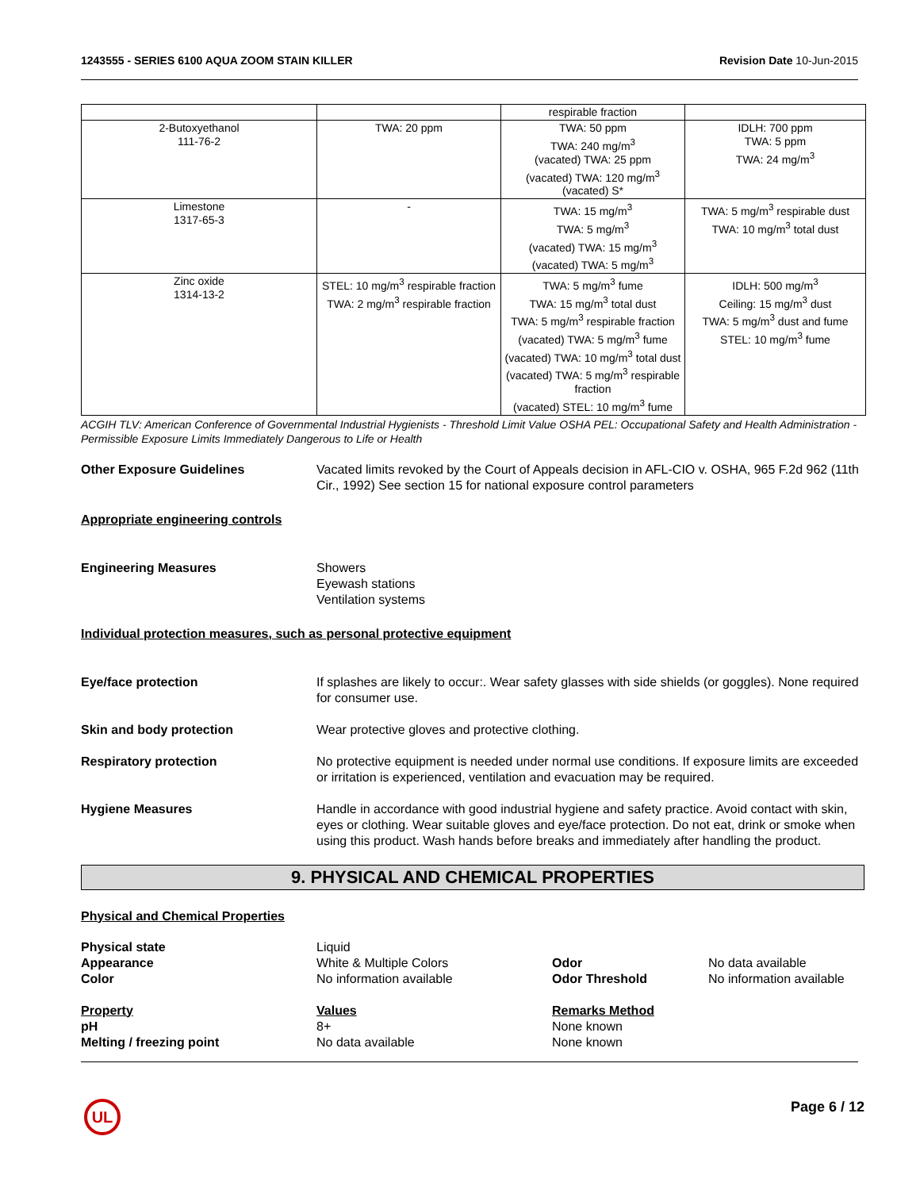1243555 - SERIES 6100 AQUA ZOOM STAIN KILLER Revision Date 10-Jun-2015
| | | respirable fraction | |
| 2-Butoxyethanol 111-76-2 | TWA: 20 ppm | TWA: 50 ppm TWA: 240 mg/m<sup>3</sup> (vacated) TWA: 25 ppm (vacated) TWA: 120 mg/m<sup>3</sup> (vacated) S* | IDLH: 700 ppm TWA: 5 ppm TWA: 24 mg/m<sup>3</sup> |
| Limestone 1317-65-3 | - | TWA: 15 mg/m<sup>3</sup> TWA: 5 mg/m<sup>3</sup> (vacated) TWA: 15 mg/m<sup>3</sup> (vacated) TWA: 5 mg/m<sup>3</sup> | TWA: 5 mg/m<sup>3</sup> respirable dust TWA: 10 mg/m<sup>3</sup> total dust |
| Zinc oxide 1314-13-2 | STEL: 10 mg/m<sup>3</sup> respirable fraction TWA: 2 mg/m<sup>3</sup> respirable fraction | TWA: 5 mg/m<sup>3</sup> fume TWA: 15 mg/m<sup>3</sup> total dust TWA: 5 mg/m<sup>3</sup> respirable fraction (vacated) TWA: 5 mg/m<sup>3</sup> fume (vacated) TWA: 10 mg/m<sup>3</sup> total dust (vacated) TWA: 5 mg/m<sup>3</sup> respirable fraction (vacated) STEL: 10 mg/m<sup>3</sup> fume | IDLH: 500 mg/m<sup>3</sup> Ceiling: 15 mg/m<sup>3</sup> dust TWA: 5 mg/m<sup>3</sup> dust and fume STEL: 10 mg/m<sup>3</sup> fume |
ACGIH TLV: American Conference of Governmental Industrial Hygienists - Threshold Limit Value OSHA PEL: Occupational Safety and Health Administration - Permissible Exposure Limits Immediately Dangerous to Life or Health
Other Exposure Guidelines Vacated limits revoked by the Court of Appeals decision in AFL-CIO v. OSHA, 965 F.2d 962 (11th Cir., 1992) See section 15 for national exposure control parameters
Appropriate engineering controls
Engineering Measures Showers
Eyewash stations
Ventilation systems
Individual protection measures, such as personal protective equipment
Eye/face protection If splashes are likely to occur:. Wear safety glasses with side shields (or goggles). None required for consumer use.
Skin and body protection Wear protective gloves and protective clothing.
Respiratory protection No protective equipment is needed under normal use conditions. If exposure limits are exceeded or irritation is experienced, ventilation and evacuation may be required.
Hygiene Measures Handle in accordance with good industrial hygiene and safety practice. Avoid contact with skin, eyes or clothing. Wear suitable gloves and eye/face protection. Do not eat, drink or smoke when using this product. Wash hands before breaks and immediately after handling the product.
9. PHYSICAL AND CHEMICAL PROPERTIES
Physical and Chemical Properties
Physical state
Liquid
Appearance
White & Multiple Colors
Odor
No data available
Color
No information available
Odor Threshold
No information available
Property
Values
Remarks Method
pH
8+
None known
Melting / freezing point
No data available
None known
UL Page 6 / 12